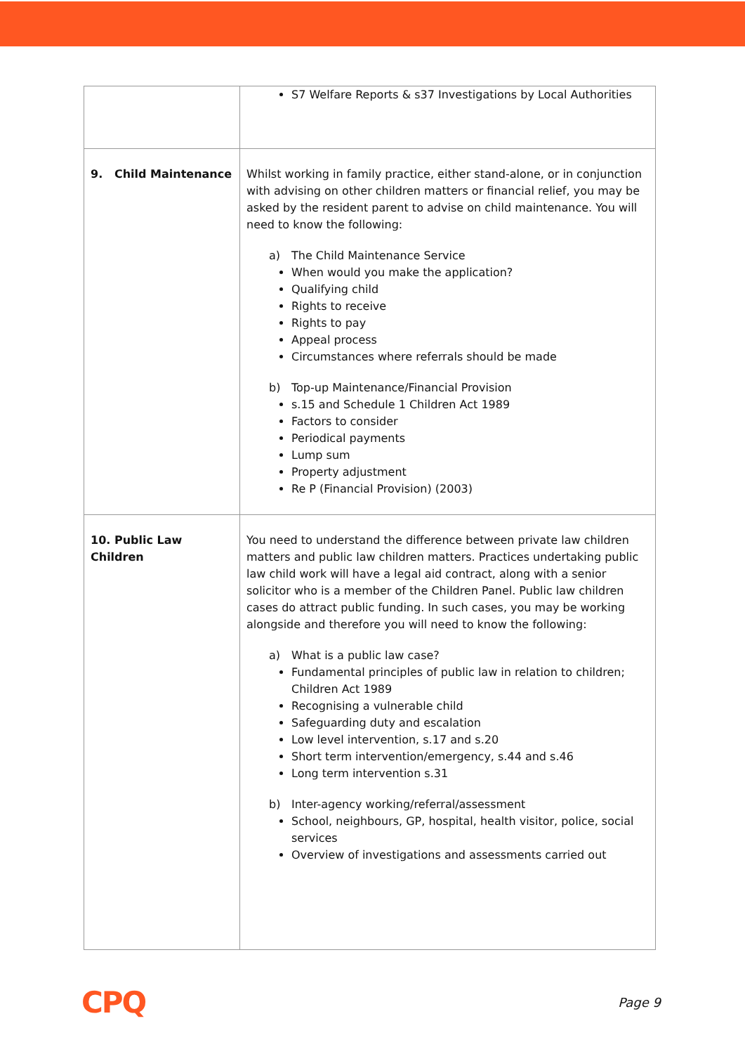| | S7 Welfare Reports & s37 Investigations by Local Authorities |
| 9. Child Maintenance | Whilst working in family practice, either stand-alone, or in conjunction with advising on other children matters or financial relief, you may be asked by the resident parent to advise on child maintenance. You will need to know the following: a) The Child Maintenance Service When would you make the application? Qualifying child Rights to receive Rights to pay Appeal process Circumstances where referrals should be made b) Top-up Maintenance/Financial Provision s.15 and Schedule 1 Children Act 1989 Factors to consider Periodical payments Lump sum Property adjustment Re P (Financial Provision) (2003) |
| 10. Public Law Children | You need to understand the difference between private law children matters and public law children matters. Practices undertaking public law child work will have a legal aid contract, along with a senior solicitor who is a member of the Children Panel. Public law children cases do attract public funding. In such cases, you may be working alongside and therefore you will need to know the following: a) What is a public law case? Fundamental principles of public law in relation to children; Children Act 1989 Recognising a vulnerable child Safeguarding duty and escalation Low level intervention, s.17 and s.20 Short term intervention/emergency, s.44 and s.46 Long term intervention s.31 b) Inter-agency working/referral/assessment School, neighbours, GP, hospital, health visitor, police, social services Overview of investigations and assessments carried out |
CPQ Page 9